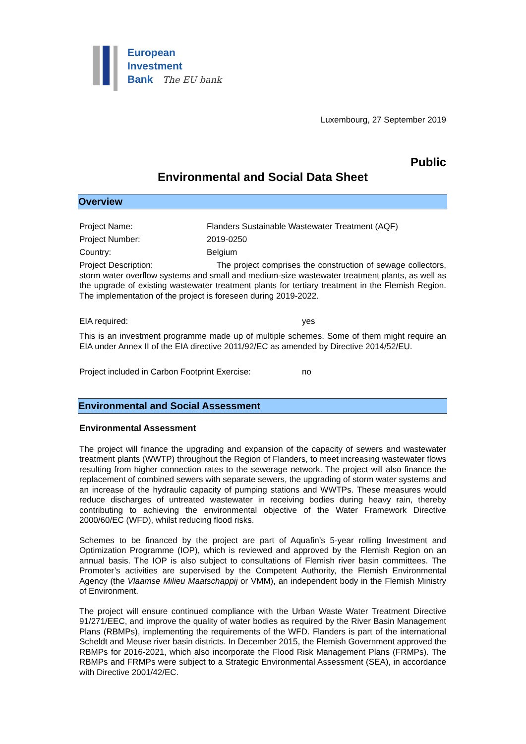European
Investment
Bank The EU bank
Luxembourg, 27 September 2019
Public
Environmental and Social Data Sheet
Overview
Project Name: Flanders Sustainable Wastewater Treatment (AQF)
Project Number: 2019-0250
Country: Belgium
Project Description: The project comprises the construction of sewage collectors, storm water overflow systems and small and medium-size wastewater treatment plants, as well as the upgrade of existing wastewater treatment plants for tertiary treatment in the Flemish Region. The implementation of the project is foreseen during 2019-2022.
EIA required: yes
This is an investment programme made up of multiple schemes. Some of them might require an EIA under Annex II of the EIA directive 2011/92/EC as amended by Directive 2014/52/EU.
Project included in Carbon Footprint Exercise: no
Environmental and Social Assessment
Environmental Assessment
The project will finance the upgrading and expansion of the capacity of sewers and wastewater treatment plants (WWTP) throughout the Region of Flanders, to meet increasing wastewater flows resulting from higher connection rates to the sewerage network. The project will also finance the replacement of combined sewers with separate sewers, the upgrading of storm water systems and an increase of the hydraulic capacity of pumping stations and WWTPs. These measures would reduce discharges of untreated wastewater in receiving bodies during heavy rain, thereby contributing to achieving the environmental objective of the Water Framework Directive 2000/60/EC (WFD), whilst reducing flood risks.
Schemes to be financed by the project are part of Aquafin’s 5-year rolling Investment and Optimization Programme (IOP), which is reviewed and approved by the Flemish Region on an annual basis. The IOP is also subject to consultations of Flemish river basin committees. The Promoter’s activities are supervised by the Competent Authority, the Flemish Environmental Agency (the Vlaamse Milieu Maatschappij or VMM), an independent body in the Flemish Ministry of Environment.
The project will ensure continued compliance with the Urban Waste Water Treatment Directive 91/271/EEC, and improve the quality of water bodies as required by the River Basin Management Plans (RBMPs), implementing the requirements of the WFD. Flanders is part of the international Scheldt and Meuse river basin districts. In December 2015, the Flemish Government approved the RBMPs for 2016-2021, which also incorporate the Flood Risk Management Plans (FRMPs). The RBMPs and FRMPs were subject to a Strategic Environmental Assessment (SEA), in accordance with Directive 2001/42/EC.